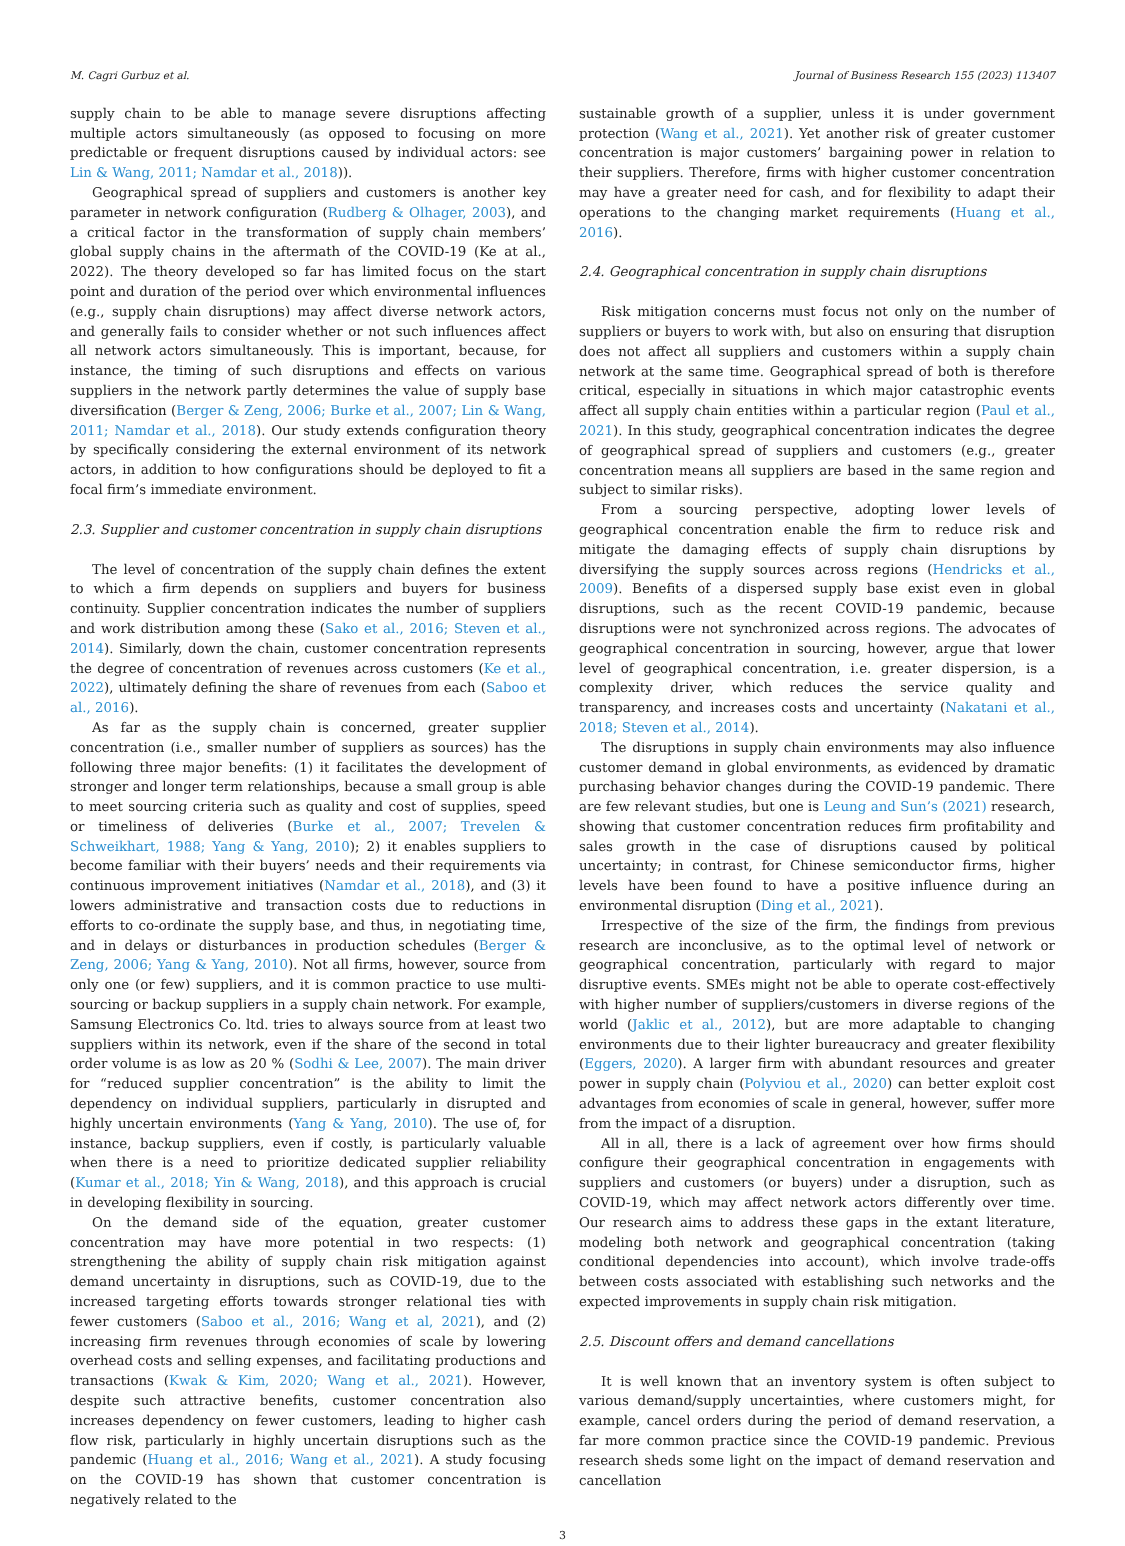M. Cagri Gurbuz et al. Journal of Business Research 155 (2023) 113407
supply chain to be able to manage severe disruptions affecting multiple actors simultaneously (as opposed to focusing on more predictable or frequent disruptions caused by individual actors: see Lin & Wang, 2011; Namdar et al., 2018)).
Geographical spread of suppliers and customers is another key parameter in network configuration (Rudberg & Olhager, 2003), and a critical factor in the transformation of supply chain members’ global supply chains in the aftermath of the COVID-19 (Ke at al., 2022). The theory developed so far has limited focus on the start point and duration of the period over which environmental influences (e.g., supply chain disruptions) may affect diverse network actors, and generally fails to consider whether or not such influences affect all network actors simultaneously. This is important, because, for instance, the timing of such disruptions and effects on various suppliers in the network partly determines the value of supply base diversification (Berger & Zeng, 2006; Burke et al., 2007; Lin & Wang, 2011; Namdar et al., 2018). Our study extends configuration theory by specifically considering the external environment of its network actors, in addition to how configurations should be deployed to fit a focal firm’s immediate environment.
2.3. Supplier and customer concentration in supply chain disruptions
The level of concentration of the supply chain defines the extent to which a firm depends on suppliers and buyers for business continuity. Supplier concentration indicates the number of suppliers and work distribution among these (Sako et al., 2016; Steven et al., 2014). Similarly, down the chain, customer concentration represents the degree of concentration of revenues across customers (Ke et al., 2022), ultimately defining the share of revenues from each (Saboo et al., 2016).
As far as the supply chain is concerned, greater supplier concentration (i.e., smaller number of suppliers as sources) has the following three major benefits: (1) it facilitates the development of stronger and longer term relationships, because a small group is able to meet sourcing criteria such as quality and cost of supplies, speed or timeliness of deliveries (Burke et al., 2007; Trevelen & Schweikhart, 1988; Yang & Yang, 2010); 2) it enables suppliers to become familiar with their buyers’ needs and their requirements via continuous improvement initiatives (Namdar et al., 2018), and (3) it lowers administrative and transaction costs due to reductions in efforts to co-ordinate the supply base, and thus, in negotiating time, and in delays or disturbances in production schedules (Berger & Zeng, 2006; Yang & Yang, 2010). Not all firms, however, source from only one (or few) suppliers, and it is common practice to use multi-sourcing or backup suppliers in a supply chain network. For example, Samsung Electronics Co. ltd. tries to always source from at least two suppliers within its network, even if the share of the second in total order volume is as low as 20 % (Sodhi & Lee, 2007). The main driver for “reduced supplier concentration” is the ability to limit the dependency on individual suppliers, particularly in disrupted and highly uncertain environments (Yang & Yang, 2010). The use of, for instance, backup suppliers, even if costly, is particularly valuable when there is a need to prioritize dedicated supplier reliability (Kumar et al., 2018; Yin & Wang, 2018), and this approach is crucial in developing flexibility in sourcing.
On the demand side of the equation, greater customer concentration may have more potential in two respects: (1) strengthening the ability of supply chain risk mitigation against demand uncertainty in disruptions, such as COVID-19, due to the increased targeting efforts towards stronger relational ties with fewer customers (Saboo et al., 2016; Wang et al, 2021), and (2) increasing firm revenues through economies of scale by lowering overhead costs and selling expenses, and facilitating productions and transactions (Kwak & Kim, 2020; Wang et al., 2021). However, despite such attractive benefits, customer concentration also increases dependency on fewer customers, leading to higher cash flow risk, particularly in highly uncertain disruptions such as the pandemic (Huang et al., 2016; Wang et al., 2021). A study focusing on the COVID-19 has shown that customer concentration is negatively related to the
sustainable growth of a supplier, unless it is under government protection (Wang et al., 2021). Yet another risk of greater customer concentration is major customers’ bargaining power in relation to their suppliers. Therefore, firms with higher customer concentration may have a greater need for cash, and for flexibility to adapt their operations to the changing market requirements (Huang et al., 2016).
2.4. Geographical concentration in supply chain disruptions
Risk mitigation concerns must focus not only on the number of suppliers or buyers to work with, but also on ensuring that disruption does not affect all suppliers and customers within a supply chain network at the same time. Geographical spread of both is therefore critical, especially in situations in which major catastrophic events affect all supply chain entities within a particular region (Paul et al., 2021). In this study, geographical concentration indicates the degree of geographical spread of suppliers and customers (e.g., greater concentration means all suppliers are based in the same region and subject to similar risks).
From a sourcing perspective, adopting lower levels of geographical concentration enable the firm to reduce risk and mitigate the damaging effects of supply chain disruptions by diversifying the supply sources across regions (Hendricks et al., 2009). Benefits of a dispersed supply base exist even in global disruptions, such as the recent COVID-19 pandemic, because disruptions were not synchronized across regions. The advocates of geographical concentration in sourcing, however, argue that lower level of geographical concentration, i.e. greater dispersion, is a complexity driver, which reduces the service quality and transparency, and increases costs and uncertainty (Nakatani et al., 2018; Steven et al., 2014).
The disruptions in supply chain environments may also influence customer demand in global environments, as evidenced by dramatic purchasing behavior changes during the COVID-19 pandemic. There are few relevant studies, but one is Leung and Sun’s (2021) research, showing that customer concentration reduces firm profitability and sales growth in the case of disruptions caused by political uncertainty; in contrast, for Chinese semiconductor firms, higher levels have been found to have a positive influence during an environmental disruption (Ding et al., 2021).
Irrespective of the size of the firm, the findings from previous research are inconclusive, as to the optimal level of network or geographical concentration, particularly with regard to major disruptive events. SMEs might not be able to operate cost-effectively with higher number of suppliers/customers in diverse regions of the world (Jaklic et al., 2012), but are more adaptable to changing environments due to their lighter bureaucracy and greater flexibility (Eggers, 2020). A larger firm with abundant resources and greater power in supply chain (Polyviou et al., 2020) can better exploit cost advantages from economies of scale in general, however, suffer more from the impact of a disruption.
All in all, there is a lack of agreement over how firms should configure their geographical concentration in engagements with suppliers and customers (or buyers) under a disruption, such as COVID-19, which may affect network actors differently over time. Our research aims to address these gaps in the extant literature, modeling both network and geographical concentration (taking conditional dependencies into account), which involve trade-offs between costs associated with establishing such networks and the expected improvements in supply chain risk mitigation.
2.5. Discount offers and demand cancellations
It is well known that an inventory system is often subject to various demand/supply uncertainties, where customers might, for example, cancel orders during the period of demand reservation, a far more common practice since the COVID-19 pandemic. Previous research sheds some light on the impact of demand reservation and cancellation
3